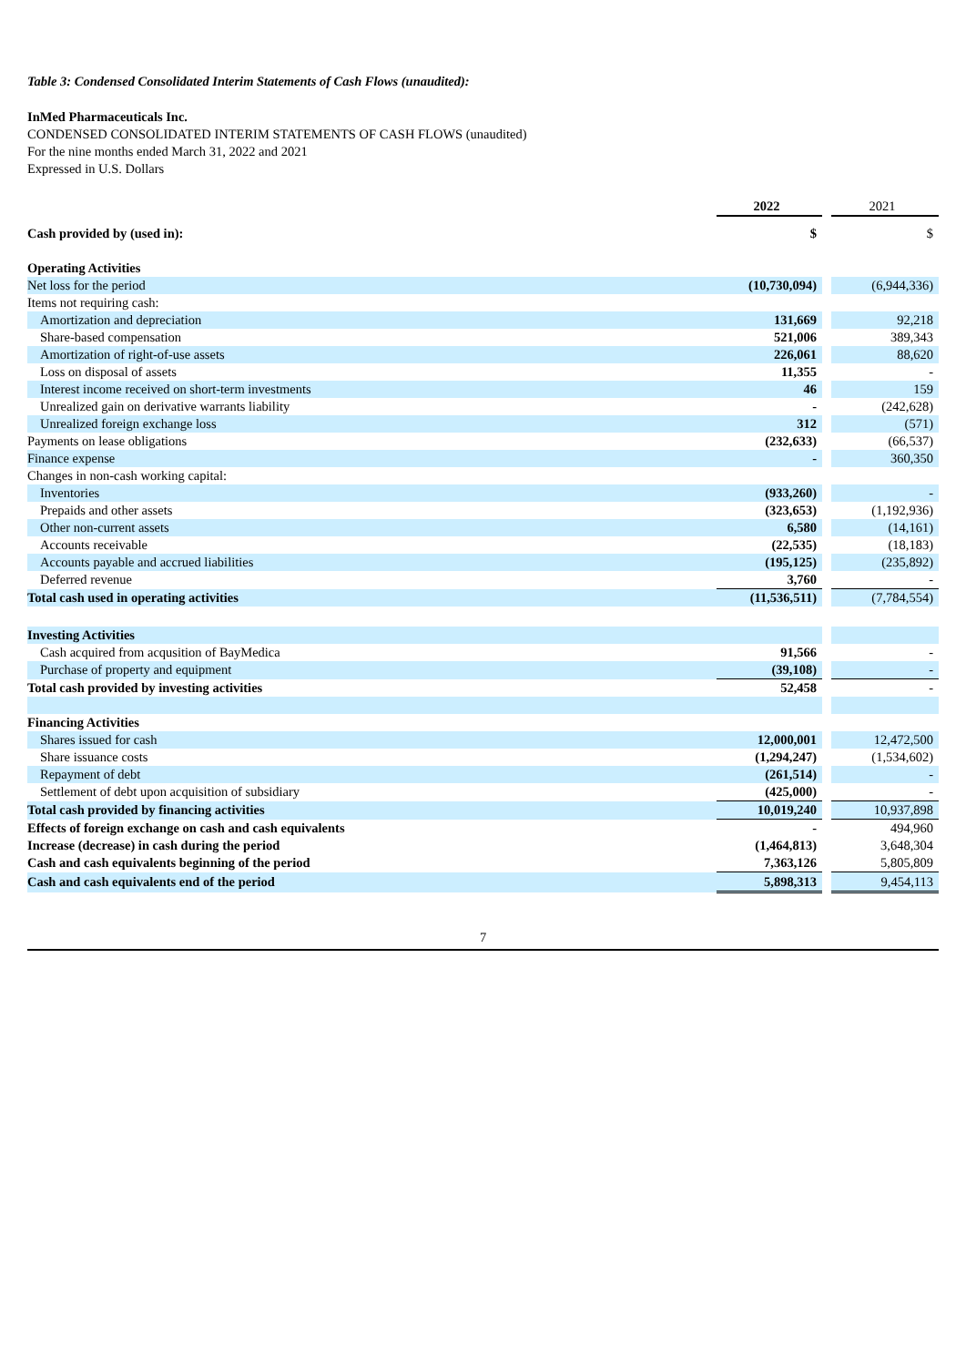Table 3: Condensed Consolidated Interim Statements of Cash Flows (unaudited):
InMed Pharmaceuticals Inc.
CONDENSED CONSOLIDATED INTERIM STATEMENTS OF CASH FLOWS (unaudited)
For the nine months ended March 31, 2022 and 2021
Expressed in U.S. Dollars
| | 2022 | | 2021 |
| Cash provided by (used in): | $ | | $ |
| Operating Activities | | | |
| Net loss for the period | (10,730,094) | | (6,944,336) |
| Items not requiring cash: | | | |
| Amortization and depreciation | 131,669 | | 92,218 |
| Share-based compensation | 521,006 | | 389,343 |
| Amortization of right-of-use assets | 226,061 | | 88,620 |
| Loss on disposal of assets | 11,355 | | - |
| Interest income received on short-term investments | 46 | | 159 |
| Unrealized gain on derivative warrants liability | - | | (242,628) |
| Unrealized foreign exchange loss | 312 | | (571) |
| Payments on lease obligations | (232,633) | | (66,537) |
| Finance expense | - | | 360,350 |
| Changes in non-cash working capital: | | | |
| Inventories | (933,260) | | - |
| Prepaids and other assets | (323,653) | | (1,192,936) |
| Other non-current assets | 6,580 | | (14,161) |
| Accounts receivable | (22,535) | | (18,183) |
| Accounts payable and accrued liabilities | (195,125) | | (235,892) |
| Deferred revenue | 3,760 | | - |
| Total cash used in operating activities | (11,536,511) | | (7,784,554) |
| Investing Activities | | | |
| Cash acquired from acqusition of BayMedica | 91,566 | | - |
| Purchase of property and equipment | (39,108) | | - |
| Total cash provided by investing activities | 52,458 | | - |
| Financing Activities | | | |
| Shares issued for cash | 12,000,001 | | 12,472,500 |
| Share issuance costs | (1,294,247) | | (1,534,602) |
| Repayment of debt | (261,514) | | - |
| Settlement of debt upon acquisition of subsidiary | (425,000) | | - |
| Total cash provided by financing activities | 10,019,240 | | 10,937,898 |
| Effects of foreign exchange on cash and cash equivalents | - | | 494,960 |
| Increase (decrease) in cash during the period | (1,464,813) | | 3,648,304 |
| Cash and cash equivalents beginning of the period | 7,363,126 | | 5,805,809 |
| Cash and cash equivalents end of the period | 5,898,313 | | 9,454,113 |
7